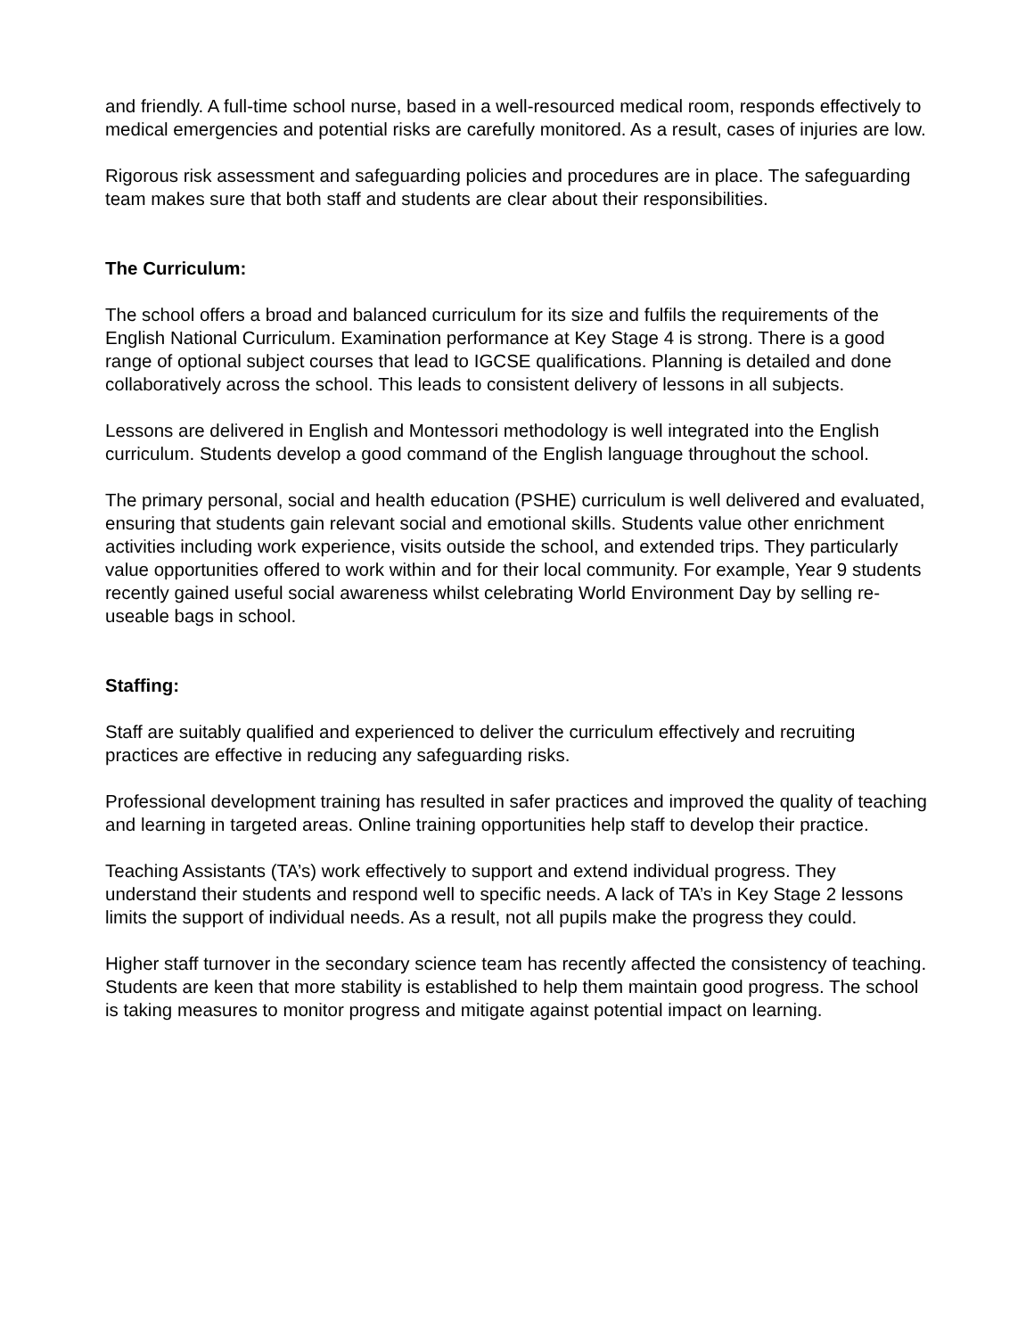and friendly. A full-time school nurse, based in a well-resourced medical room, responds effectively to medical emergencies and potential risks are carefully monitored. As a result, cases of injuries are low.
Rigorous risk assessment and safeguarding policies and procedures are in place. The safeguarding team makes sure that both staff and students are clear about their responsibilities.
The Curriculum:
The school offers a broad and balanced curriculum for its size and fulfils the requirements of the English National Curriculum. Examination performance at Key Stage 4 is strong. There is a good range of optional subject courses that lead to IGCSE qualifications. Planning is detailed and done collaboratively across the school. This leads to consistent delivery of lessons in all subjects.
Lessons are delivered in English and Montessori methodology is well integrated into the English curriculum. Students develop a good command of the English language throughout the school.
The primary personal, social and health education (PSHE) curriculum is well delivered and evaluated, ensuring that students gain relevant social and emotional skills. Students value other enrichment activities including work experience, visits outside the school, and extended trips. They particularly value opportunities offered to work within and for their local community. For example, Year 9 students recently gained useful social awareness whilst celebrating World Environment Day by selling re-useable bags in school.
Staffing:
Staff are suitably qualified and experienced to deliver the curriculum effectively and recruiting practices are effective in reducing any safeguarding risks.
Professional development training has resulted in safer practices and improved the quality of teaching and learning in targeted areas. Online training opportunities help staff to develop their practice.
Teaching Assistants (TA’s) work effectively to support and extend individual progress. They understand their students and respond well to specific needs. A lack of TA’s in Key Stage 2 lessons limits the support of individual needs. As a result, not all pupils make the progress they could.
Higher staff turnover in the secondary science team has recently affected the consistency of teaching. Students are keen that more stability is established to help them maintain good progress. The school is taking measures to monitor progress and mitigate against potential impact on learning.